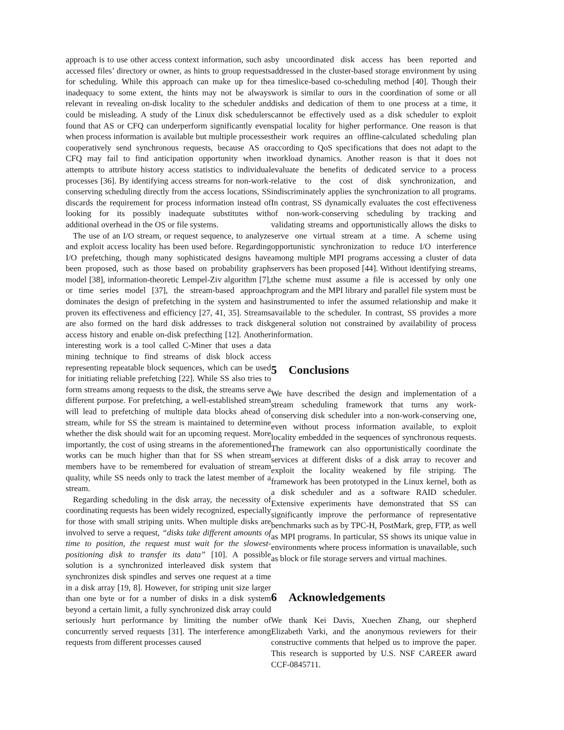approach is to use other access context information, such as accessed files’ directory or owner, as hints to group requests for scheduling. While this approach can make up for the inadequacy to some extent, the hints may not be always relevant in revealing on-disk locality to the scheduler and could be misleading. A study of the Linux disk schedulers found that AS or CFQ can underperform significantly even when process information is available but multiple processes cooperatively send synchronous requests, because AS or CFQ may fail to find anticipation opportunity when it attempts to attribute history access statistics to individual processes [36]. By identifying access streams for non-work-conserving scheduling directly from the access locations, SS discards the requirement for process information instead of looking for its possibly inadequate substitutes with additional overhead in the OS or file systems.
The use of an I/O stream, or request sequence, to analyze and exploit access locality has been used before. Regarding I/O prefetching, though many sophisticated designs have been proposed, such as those based on probability graph model [38], information-theoretic Lempel-Ziv algorithm [7], or time series model [37], the stream-based approach dominates the design of prefetching in the system and has proven its effectiveness and efficiency [27, 41, 35]. Streams are also formed on the hard disk addresses to track disk access history and enable on-disk prefecthing [12]. Another interesting work is a tool called C-Miner that uses a data mining technique to find streams of disk block access representing repeatable block sequences, which can be used for initiating reliable prefetching [22]. While SS also tries to form streams among requests to the disk, the streams serve a different purpose. For prefetching, a well-established stream will lead to prefetching of multiple data blocks ahead of stream, while for SS the stream is maintained to determine whether the disk should wait for an upcoming request. More importantly, the cost of using streams in the aforementioned works can be much higher than that for SS when stream members have to be remembered for evaluation of stream quality, while SS needs only to track the latest member of a stream.
Regarding scheduling in the disk array, the necessity of coordinating requests has been widely recognized, especially for those with small striping units. When multiple disks are involved to serve a request, “disks take different amounts of time to position, the request must wait for the slowest-positioning disk to transfer its data” [10]. A possible solution is a synchronized interleaved disk system that synchronizes disk spindles and serves one request at a time in a disk array [19, 8]. However, for striping unit size larger than one byte or for a number of disks in a disk system beyond a certain limit, a fully synchronized disk array could seriously hurt performance by limiting the number of concurrently served requests [31]. The interference among requests from different processes caused
by uncoordinated disk access has been reported and addressed in the cluster-based storage environment by using a timeslice-based co-scheduling method [40]. Though their work is similar to ours in the coordination of some or all disks and dedication of them to one process at a time, it cannot be effectively used as a disk scheduler to exploit spatial locality for higher performance. One reason is that their work requires an offline-calculated scheduling plan according to QoS specifications that does not adapt to the workload dynamics. Another reason is that it does not evaluate the benefits of dedicated service to a process relative to the cost of disk synchronization, and indiscriminately applies the synchronization to all programs. In contrast, SS dynamically evaluates the cost effectiveness of non-work-conserving scheduling by tracking and validating streams and opportunistically allows the disks to serve one virtual stream at a time. A scheme using opportunistic synchronization to reduce I/O interference among multiple MPI programs accessing a cluster of data servers has been proposed [44]. Without identifying streams, the scheme must assume a file is accessed by only one program and the MPI library and parallel file system must be instrumented to infer the assumed relationship and make it available to the scheduler. In contrast, SS provides a more general solution not constrained by availability of process information.
5 Conclusions
We have described the design and implementation of a stream scheduling framework that turns any work-conserving disk scheduler into a non-work-conserving one, even without process information available, to exploit locality embedded in the sequences of synchronous requests. The framework can also opportunistically coordinate the services at different disks of a disk array to recover and exploit the locality weakened by file striping. The framework has been prototyped in the Linux kernel, both as a disk scheduler and as a software RAID scheduler. Extensive experiments have demonstrated that SS can significantly improve the performance of representative benchmarks such as by TPC-H, PostMark, grep, FTP, as well as MPI programs. In particular, SS shows its unique value in environments where process information is unavailable, such as block or file storage servers and virtual machines.
6 Acknowledgements
We thank Kei Davis, Xuechen Zhang, our shepherd Elizabeth Varki, and the anonymous reviewers for their constructive comments that helped us to improve the paper. This research is supported by U.S. NSF CAREER award CCF-0845711.